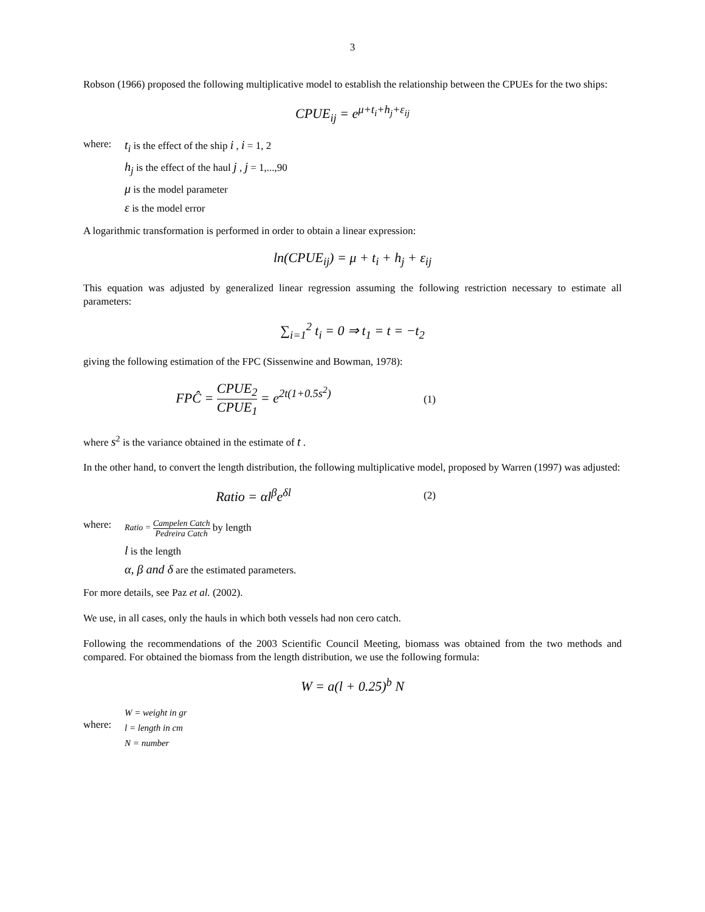3
Robson (1966) proposed the following multiplicative model to establish the relationship between the CPUEs for the two ships:
CPUE<sub>ij</sub> = e<sup>μ+t<sub>i</sub>+h<sub>j</sub>+ε<sub>ij</sub></sup>
where:
t<sub>i</sub> is the effect of the ship i , i = 1, 2
h<sub>j</sub> is the effect of the haul j , j = 1,...,90
μ is the model parameter
ε is the model error
A logarithmic transformation is performed in order to obtain a linear expression:
ln(CPUE<sub>ij</sub>) = μ + t<sub>i</sub> + h<sub>j</sub> + ε<sub>ij</sub>
This equation was adjusted by generalized linear regression assuming the following restriction necessary to estimate all parameters:
∑<sub>i=1</sub><sup>2</sup> t<sub>i</sub> = 0 ⇒ t<sub>1</sub> = t = −t<sub>2</sub>
giving the following estimation of the FPC (Sissenwine and Bowman, 1978):
FPĈ = CPUE<sub>2</sub> CPUE<sub>1</sub> = e<sup>2t(1+0.5s<sup>2</sup>)</sup>
(1)
where s<sup>2</sup> is the variance obtained in the estimate of t .
In the other hand, to convert the length distribution, the following multiplicative model, proposed by Warren (1997) was adjusted:
Ratio = αl<sup>β</sup>e<sup>δl</sup>
(2)
where:
Ratio = Campelen Catch Pedreira Catch by length
l is the length
α, β and δ are the estimated parameters.
For more details, see Paz et al. (2002).
We use, in all cases, only the hauls in which both vessels had non cero catch.
Following the recommendations of the 2003 Scientific Council Meeting, biomass was obtained from the two methods and compared. For obtained the biomass from the length distribution, we use the following formula:
W = a(l + 0.25)<sup>b</sup> N
where:
W = weight in gr
l = length in cm
N = number